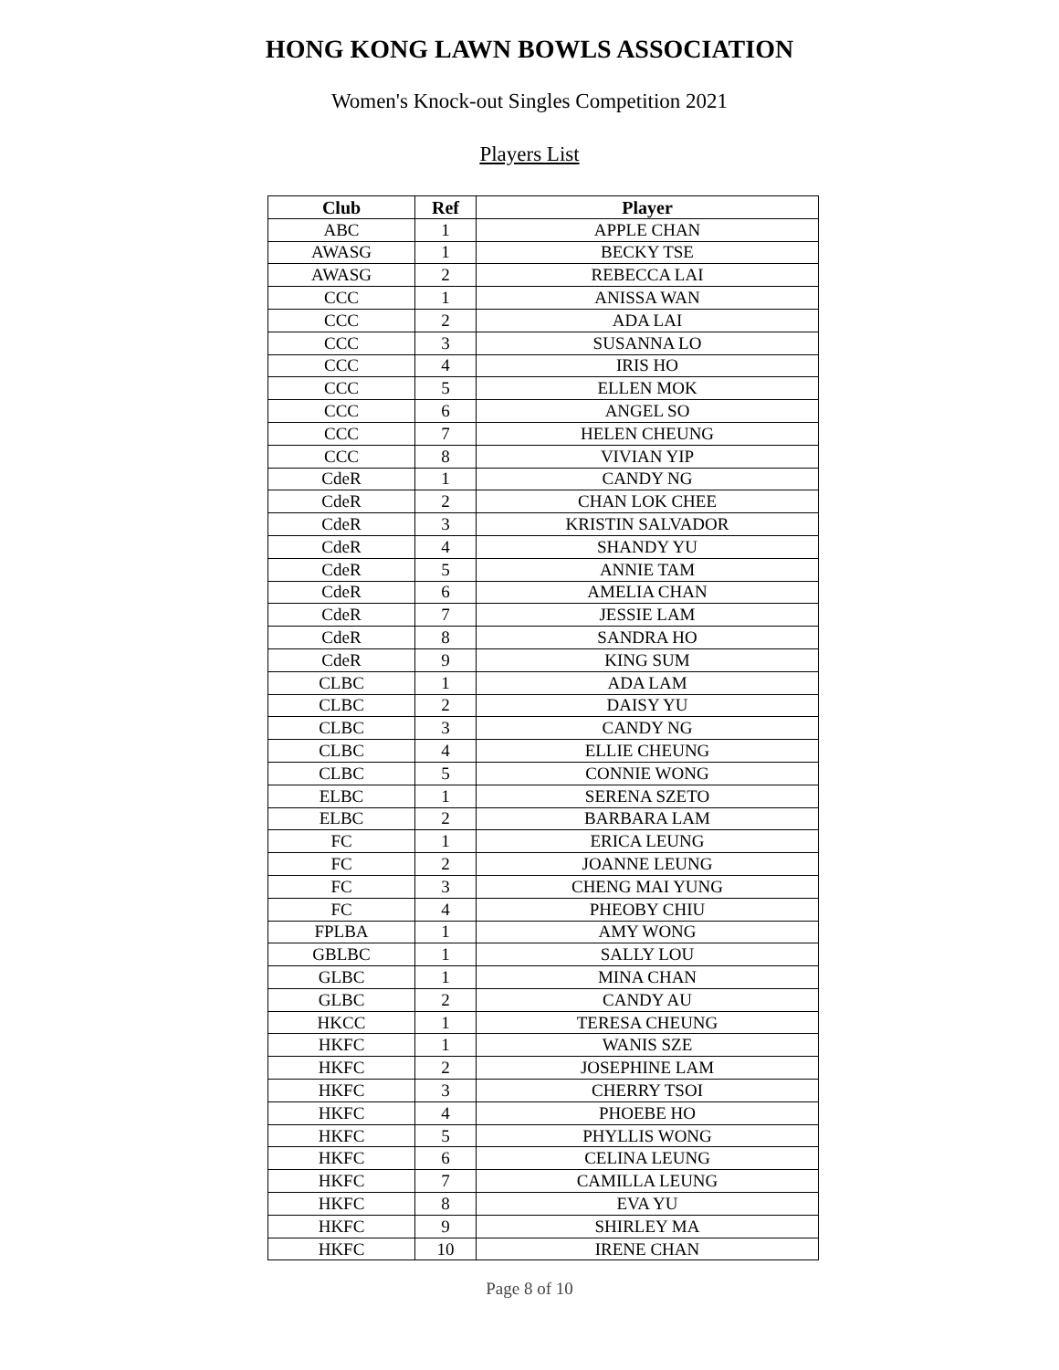HONG KONG LAWN BOWLS ASSOCIATION
Women's Knock-out Singles Competition 2021
Players List
| Club | Ref | Player |
| --- | --- | --- |
| ABC | 1 | APPLE CHAN |
| AWASG | 1 | BECKY TSE |
| AWASG | 2 | REBECCA LAI |
| CCC | 1 | ANISSA WAN |
| CCC | 2 | ADA LAI |
| CCC | 3 | SUSANNA LO |
| CCC | 4 | IRIS HO |
| CCC | 5 | ELLEN MOK |
| CCC | 6 | ANGEL SO |
| CCC | 7 | HELEN CHEUNG |
| CCC | 8 | VIVIAN YIP |
| CdeR | 1 | CANDY NG |
| CdeR | 2 | CHAN LOK CHEE |
| CdeR | 3 | KRISTIN SALVADOR |
| CdeR | 4 | SHANDY YU |
| CdeR | 5 | ANNIE TAM |
| CdeR | 6 | AMELIA CHAN |
| CdeR | 7 | JESSIE LAM |
| CdeR | 8 | SANDRA HO |
| CdeR | 9 | KING SUM |
| CLBC | 1 | ADA LAM |
| CLBC | 2 | DAISY YU |
| CLBC | 3 | CANDY NG |
| CLBC | 4 | ELLIE CHEUNG |
| CLBC | 5 | CONNIE WONG |
| ELBC | 1 | SERENA SZETO |
| ELBC | 2 | BARBARA LAM |
| FC | 1 | ERICA LEUNG |
| FC | 2 | JOANNE LEUNG |
| FC | 3 | CHENG MAI YUNG |
| FC | 4 | PHEOBY CHIU |
| FPLBA | 1 | AMY WONG |
| GBLBC | 1 | SALLY LOU |
| GLBC | 1 | MINA CHAN |
| GLBC | 2 | CANDY AU |
| HKCC | 1 | TERESA CHEUNG |
| HKFC | 1 | WANIS SZE |
| HKFC | 2 | JOSEPHINE LAM |
| HKFC | 3 | CHERRY TSOI |
| HKFC | 4 | PHOEBE HO |
| HKFC | 5 | PHYLLIS WONG |
| HKFC | 6 | CELINA LEUNG |
| HKFC | 7 | CAMILLA LEUNG |
| HKFC | 8 | EVA YU |
| HKFC | 9 | SHIRLEY MA |
| HKFC | 10 | IRENE CHAN |
Page 8 of 10